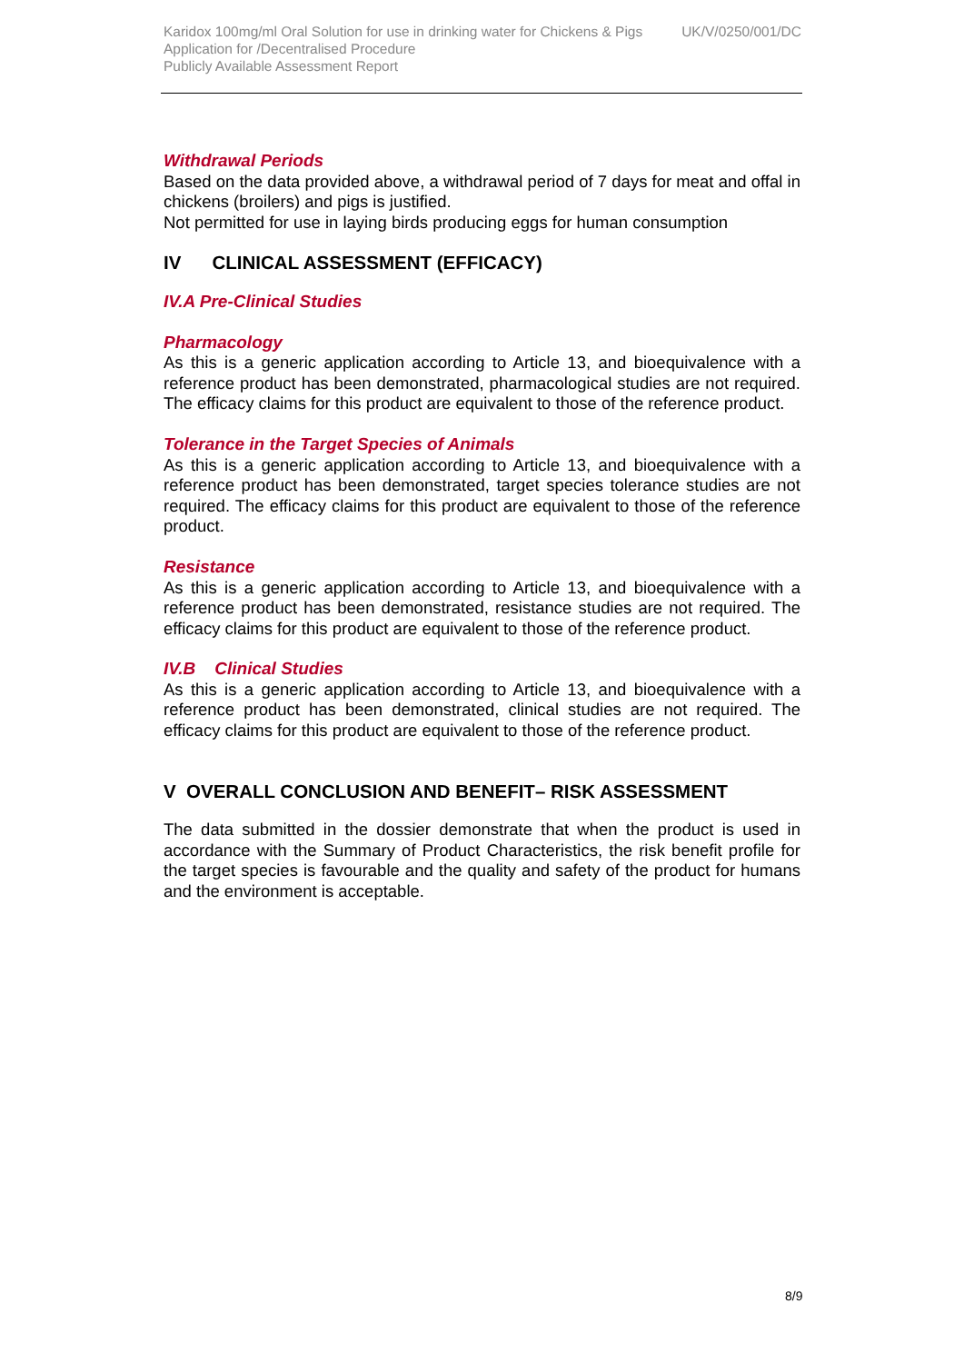Karidox 100mg/ml Oral Solution for use in drinking water for Chickens & Pigs UK/V/0250/001/DC
Application for /Decentralised Procedure
Publicly Available Assessment Report
Withdrawal Periods
Based on the data provided above, a withdrawal period of 7 days for meat and offal in chickens (broilers) and pigs is justified.
Not permitted for use in laying birds producing eggs for human consumption
IV CLINICAL ASSESSMENT (EFFICACY)
IV.A Pre-Clinical Studies
Pharmacology
As this is a generic application according to Article 13, and bioequivalence with a reference product has been demonstrated, pharmacological studies are not required. The efficacy claims for this product are equivalent to those of the reference product.
Tolerance in the Target Species of Animals
As this is a generic application according to Article 13, and bioequivalence with a reference product has been demonstrated, target species tolerance studies are not required. The efficacy claims for this product are equivalent to those of the reference product.
Resistance
As this is a generic application according to Article 13, and bioequivalence with a reference product has been demonstrated, resistance studies are not required. The efficacy claims for this product are equivalent to those of the reference product.
IV.B Clinical Studies
As this is a generic application according to Article 13, and bioequivalence with a reference product has been demonstrated, clinical studies are not required. The efficacy claims for this product are equivalent to those of the reference product.
V OVERALL CONCLUSION AND BENEFIT– RISK ASSESSMENT
The data submitted in the dossier demonstrate that when the product is used in accordance with the Summary of Product Characteristics, the risk benefit profile for the target species is favourable and the quality and safety of the product for humans and the environment is acceptable.
8/9